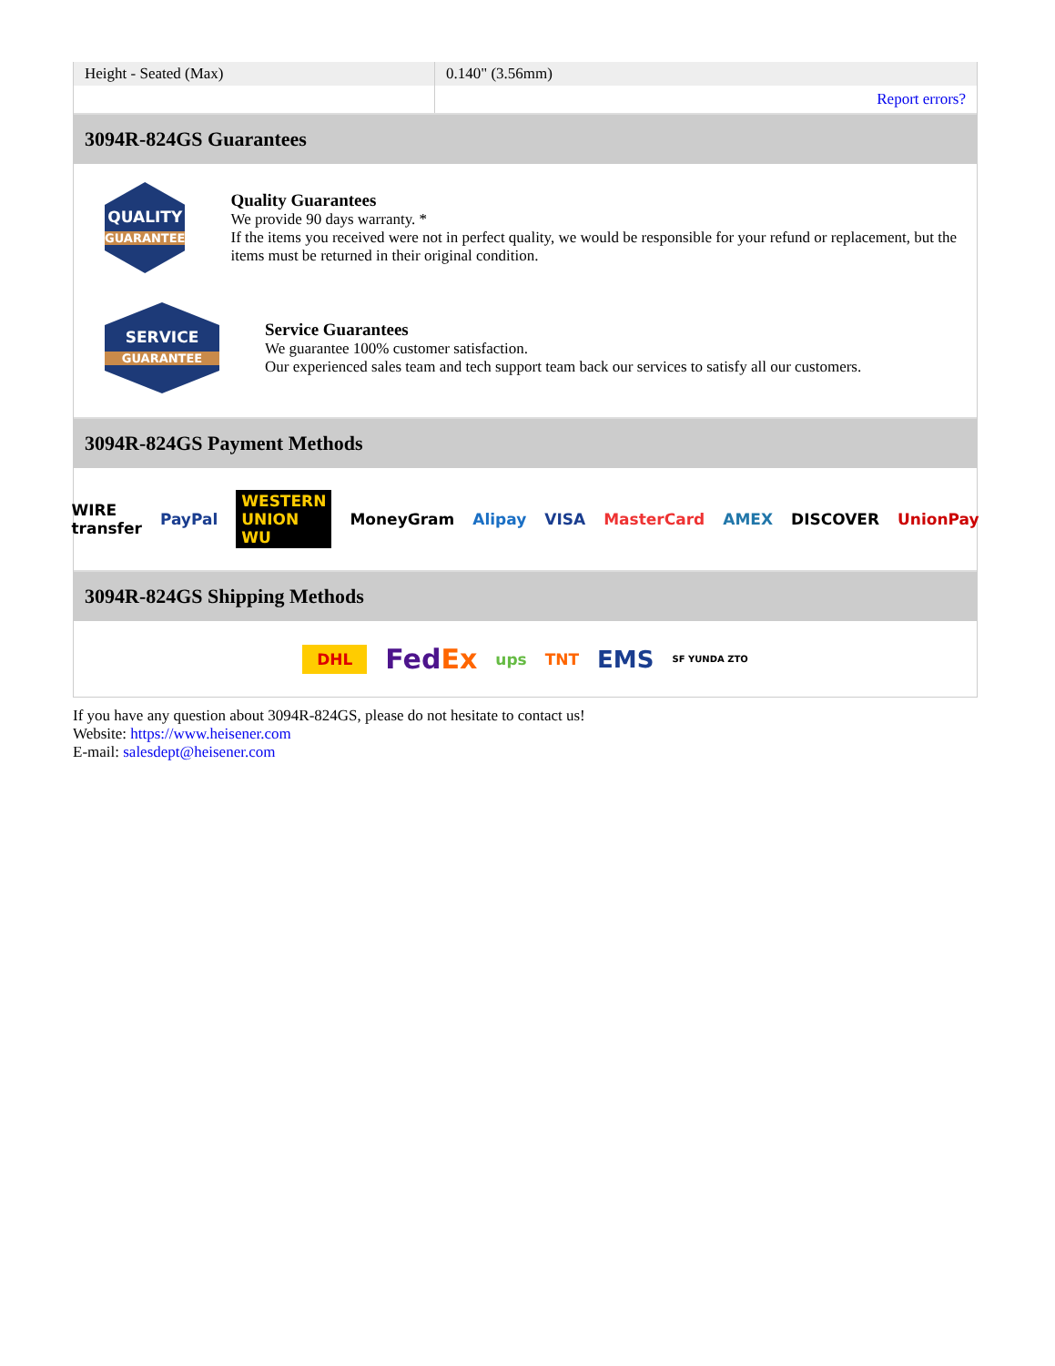| Height - Seated (Max) | 0.140" (3.56mm) |
| | Report errors? |
3094R-824GS Guarantees
QUALITY
GUARANTEE
Quality Guarantees
We provide 90 days warranty. *
If the items you received were not in perfect quality, we would be responsible for your refund or replacement, but the items must be returned in their original condition.
SERVICE
GUARANTEE
Service Guarantees
We guarantee 100% customer satisfaction.
Our experienced sales team and tech support team back our services to satisfy all our customers.
3094R-824GS Payment Methods
WIRE transfer PayPal WESTERN UNION WU MoneyGram Alipay VISA MasterCard AMEX DISCOVER UnionPay
3094R-824GS Shipping Methods
DHL FedEx ups TNT EMS SF YUNDA ZTO
If you have any question about 3094R-824GS, please do not hesitate to contact us!
Website: https://www.heisener.com
E-mail: salesdept@heisener.com